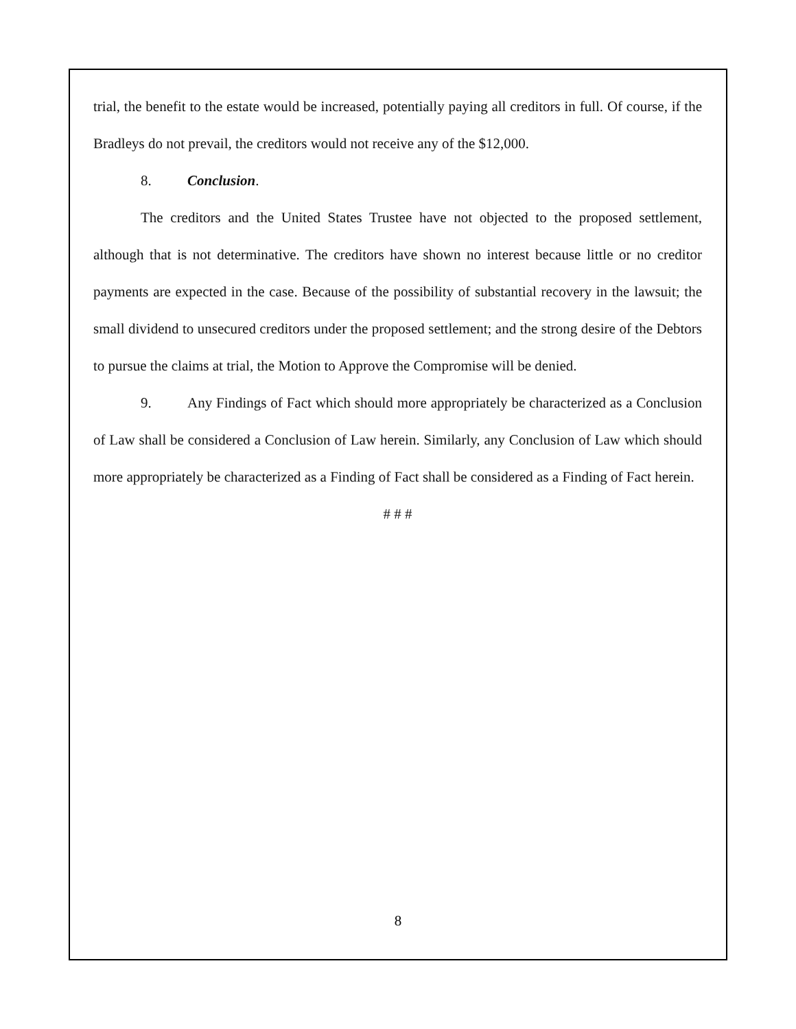trial, the benefit to the estate would be increased, potentially paying all creditors in full. Of course, if the Bradleys do not prevail, the creditors would not receive any of the $12,000.
8. Conclusion.
The creditors and the United States Trustee have not objected to the proposed settlement, although that is not determinative. The creditors have shown no interest because little or no creditor payments are expected in the case. Because of the possibility of substantial recovery in the lawsuit; the small dividend to unsecured creditors under the proposed settlement; and the strong desire of the Debtors to pursue the claims at trial, the Motion to Approve the Compromise will be denied.
9. Any Findings of Fact which should more appropriately be characterized as a Conclusion of Law shall be considered a Conclusion of Law herein. Similarly, any Conclusion of Law which should more appropriately be characterized as a Finding of Fact shall be considered as a Finding of Fact herein.
# # #
8